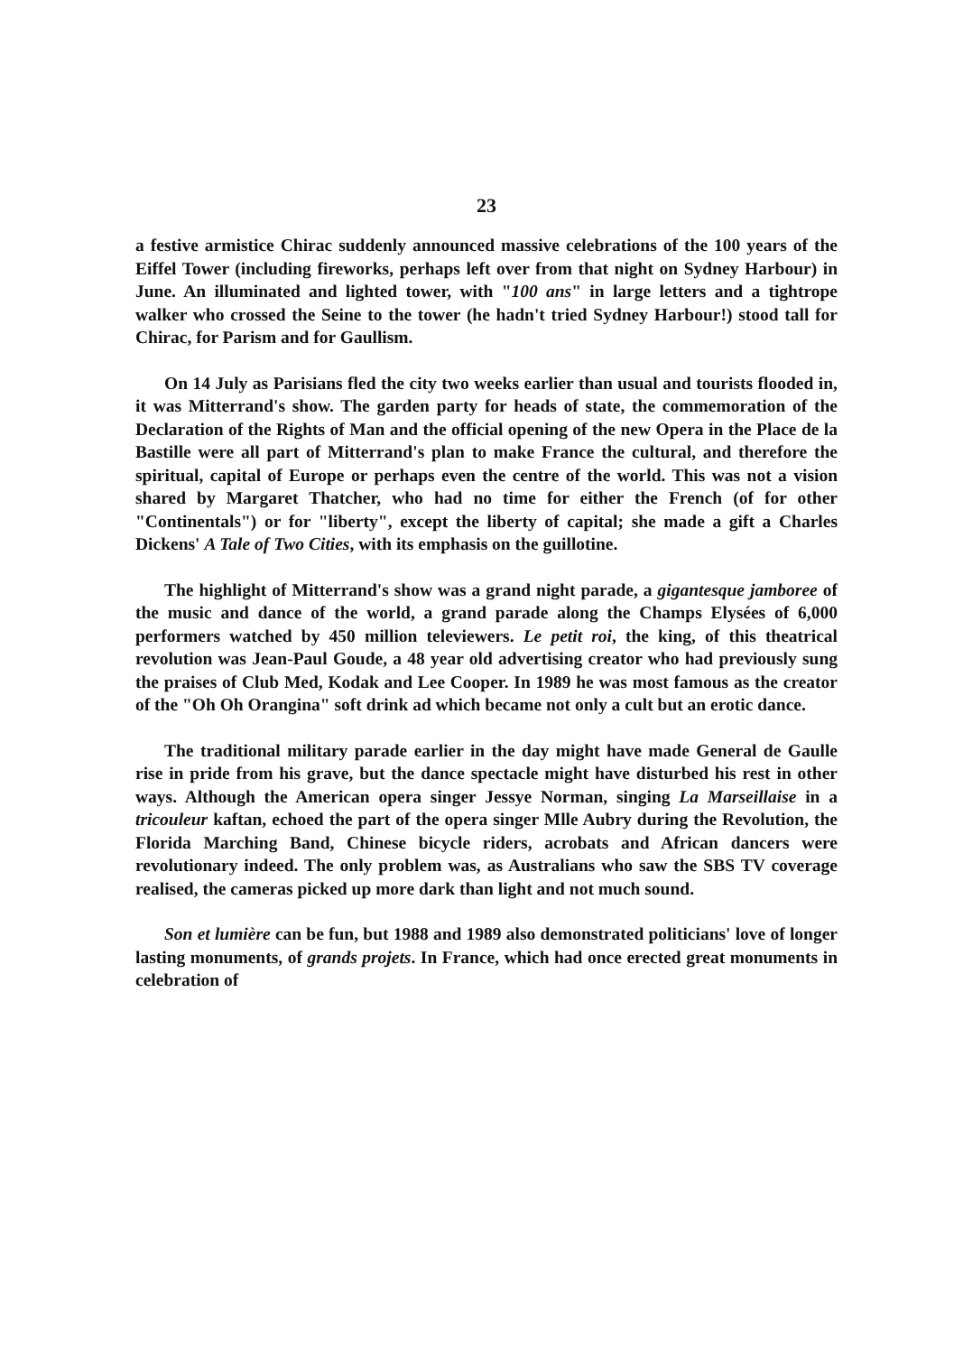23
a festive armistice Chirac suddenly announced massive celebrations of the 100 years of the Eiffel Tower (including fireworks, perhaps left over from that night on Sydney Harbour) in June. An illuminated and lighted tower, with "100 ans" in large letters and a tightrope walker who crossed the Seine to the tower (he hadn't tried Sydney Harbour!) stood tall for Chirac, for Parism and for Gaullism.
On 14 July as Parisians fled the city two weeks earlier than usual and tourists flooded in, it was Mitterrand's show. The garden party for heads of state, the commemoration of the Declaration of the Rights of Man and the official opening of the new Opera in the Place de la Bastille were all part of Mitterrand's plan to make France the cultural, and therefore the spiritual, capital of Europe or perhaps even the centre of the world. This was not a vision shared by Margaret Thatcher, who had no time for either the French (of for other "Continentals") or for "liberty", except the liberty of capital; she made a gift a Charles Dickens' A Tale of Two Cities, with its emphasis on the guillotine.
The highlight of Mitterrand's show was a grand night parade, a gigantesque jamboree of the music and dance of the world, a grand parade along the Champs Elysées of 6,000 performers watched by 450 million televiewers. Le petit roi, the king, of this theatrical revolution was Jean-Paul Goude, a 48 year old advertising creator who had previously sung the praises of Club Med, Kodak and Lee Cooper. In 1989 he was most famous as the creator of the "Oh Oh Orangina" soft drink ad which became not only a cult but an erotic dance.
The traditional military parade earlier in the day might have made General de Gaulle rise in pride from his grave, but the dance spectacle might have disturbed his rest in other ways. Although the American opera singer Jessye Norman, singing La Marseillaise in a tricouleur kaftan, echoed the part of the opera singer Mlle Aubry during the Revolution, the Florida Marching Band, Chinese bicycle riders, acrobats and African dancers were revolutionary indeed. The only problem was, as Australians who saw the SBS TV coverage realised, the cameras picked up more dark than light and not much sound.
Son et lumière can be fun, but 1988 and 1989 also demonstrated politicians' love of longer lasting monuments, of grands projets. In France, which had once erected great monuments in celebration of